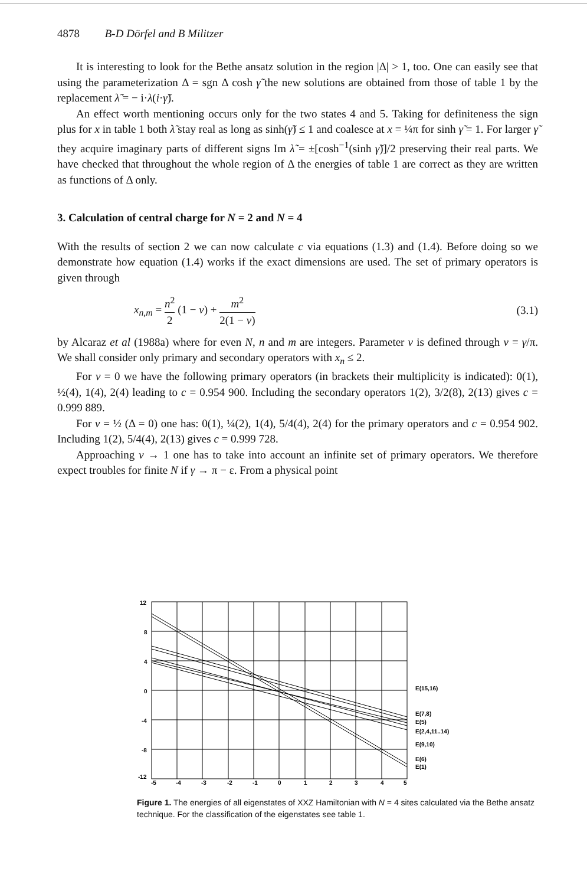4878 B-D Dörfel and B Militzer
It is interesting to look for the Bethe ansatz solution in the region |Δ| > 1, too. One can easily see that using the parameterization Δ = sgn Δ cosh γ̃ the new solutions are obtained from those of table 1 by the replacement λ̃ = − i·λ(i·γ̃).
An effect worth mentioning occurs only for the two states 4 and 5. Taking for definiteness the sign plus for x in table 1 both λ̃ stay real as long as sinh(γ̃) ≤ 1 and coalesce at x = ¼π for sinh γ̃ = 1. For larger γ̃ they acquire imaginary parts of different signs Im λ̃ = ±[cosh<sup>−1</sup>(sinh γ̃)]/2 preserving their real parts. We have checked that throughout the whole region of Δ the energies of table 1 are correct as they are written as functions of Δ only.
3. Calculation of central charge for N = 2 and N = 4
With the results of section 2 we can now calculate c via equations (1.3) and (1.4). Before doing so we demonstrate how equation (1.4) works if the exact dimensions are used. The set of primary operators is given through
x<sub>n,m</sub> = n<sup>2</sup> 2 (1 − ν) + m<sup>2</sup> 2(1 − ν) (3.1)
by Alcaraz et al (1988a) where for even N, n and m are integers. Parameter ν is defined through ν = γ/π. We shall consider only primary and secondary operators with x<sub>n</sub> ≤ 2.
For ν = 0 we have the following primary operators (in brackets their multiplicity is indicated): 0(1), ½(4), 1(4), 2(4) leading to c = 0.954 900. Including the secondary operators 1(2), 3/2(8), 2(13) gives c = 0.999 889.
For ν = ½ (Δ = 0) one has: 0(1), ¼(2), 1(4), 5/4(4), 2(4) for the primary operators and c = 0.954 902. Including 1(2), 5/4(4), 2(13) gives c = 0.999 728.
Approaching ν → 1 one has to take into account an infinite set of primary operators. We therefore expect troubles for finite N if γ → π − ε. From a physical point
12
8
4
0
-4
-8
-12
-5
-4
-3
-2
-1
0
1
2
3
4
5
E(15,16)
E(7,8)
E(5)
E(2,4,11..14)
E(9,10)
E(6)
E(1)
Figure 1. The energies of all eigenstates of XXZ Hamiltonian with N = 4 sites calculated via the Bethe ansatz technique. For the classification of the eigenstates see table 1.